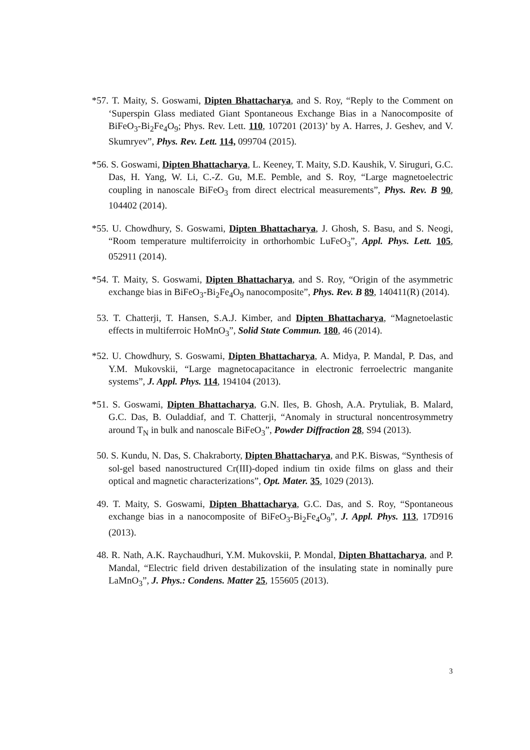*57. T. Maity, S. Goswami, Dipten Bhattacharya, and S. Roy, “Reply to the Comment on ‘Superspin Glass mediated Giant Spontaneous Exchange Bias in a Nanocomposite of BiFeO<sub>3</sub>-Bi<sub>2</sub>Fe<sub>4</sub>O<sub>9</sub>; Phys. Rev. Lett. 110, 107201 (2013)’ by A. Harres, J. Geshev, and V. Skumryev”, Phys. Rev. Lett. 114, 099704 (2015).
*56. S. Goswami, Dipten Bhattacharya, L. Keeney, T. Maity, S.D. Kaushik, V. Siruguri, G.C. Das, H. Yang, W. Li, C.-Z. Gu, M.E. Pemble, and S. Roy, “Large magnetoelectric coupling in nanoscale BiFeO<sub>3</sub> from direct electrical measurements”, Phys. Rev. B 90, 104402 (2014).
*55. U. Chowdhury, S. Goswami, Dipten Bhattacharya, J. Ghosh, S. Basu, and S. Neogi, “Room temperature multiferroicity in orthorhombic LuFeO<sub>3</sub>”, Appl. Phys. Lett. 105, 052911 (2014).
*54. T. Maity, S. Goswami, Dipten Bhattacharya, and S. Roy, “Origin of the asymmetric exchange bias in BiFeO<sub>3</sub>-Bi<sub>2</sub>Fe<sub>4</sub>O<sub>9</sub> nanocomposite”, Phys. Rev. B 89, 140411(R) (2014).
53. T. Chatterji, T. Hansen, S.A.J. Kimber, and Dipten Bhattacharya, “Magnetoelastic effects in multiferroic HoMnO<sub>3</sub>”, Solid State Commun. 180, 46 (2014).
*52. U. Chowdhury, S. Goswami, Dipten Bhattacharya, A. Midya, P. Mandal, P. Das, and Y.M. Mukovskii, “Large magnetocapacitance in electronic ferroelectric manganite systems”, J. Appl. Phys. 114, 194104 (2013).
*51. S. Goswami, Dipten Bhattacharya, G.N. Iles, B. Ghosh, A.A. Prytuliak, B. Malard, G.C. Das, B. Ouladdiaf, and T. Chatterji, “Anomaly in structural noncentrosymmetry around T<sub>N</sub> in bulk and nanoscale BiFeO<sub>3</sub>”, Powder Diffraction 28, S94 (2013).
50. S. Kundu, N. Das, S. Chakraborty, Dipten Bhattacharya, and P.K. Biswas, “Synthesis of sol-gel based nanostructured Cr(III)-doped indium tin oxide films on glass and their optical and magnetic characterizations”, Opt. Mater. 35, 1029 (2013).
49. T. Maity, S. Goswami, Dipten Bhattacharya, G.C. Das, and S. Roy, “Spontaneous exchange bias in a nanocomposite of BiFeO<sub>3</sub>-Bi<sub>2</sub>Fe<sub>4</sub>O<sub>9</sub>”, J. Appl. Phys. 113, 17D916 (2013).
48. R. Nath, A.K. Raychaudhuri, Y.M. Mukovskii, P. Mondal, Dipten Bhattacharya, and P. Mandal, “Electric field driven destabilization of the insulating state in nominally pure LaMnO<sub>3</sub>”, J. Phys.: Condens. Matter 25, 155605 (2013).
3